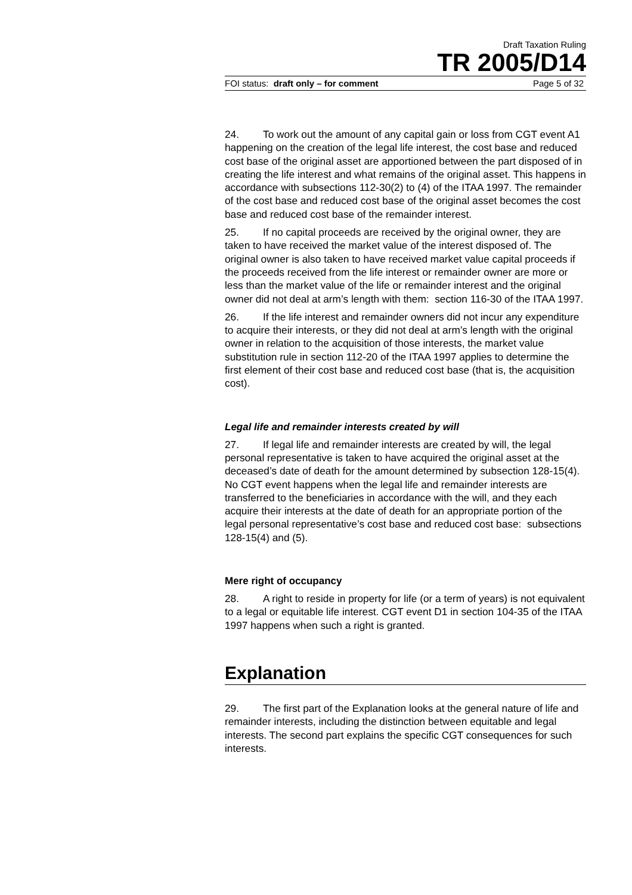Draft Taxation Ruling
TR 2005/D14
FOI status: draft only – for comment Page 5 of 32
24. To work out the amount of any capital gain or loss from CGT event A1 happening on the creation of the legal life interest, the cost base and reduced cost base of the original asset are apportioned between the part disposed of in creating the life interest and what remains of the original asset. This happens in accordance with subsections 112-30(2) to (4) of the ITAA 1997. The remainder of the cost base and reduced cost base of the original asset becomes the cost base and reduced cost base of the remainder interest.
25. If no capital proceeds are received by the original owner, they are taken to have received the market value of the interest disposed of. The original owner is also taken to have received market value capital proceeds if the proceeds received from the life interest or remainder owner are more or less than the market value of the life or remainder interest and the original owner did not deal at arm’s length with them: section 116-30 of the ITAA 1997.
26. If the life interest and remainder owners did not incur any expenditure to acquire their interests, or they did not deal at arm’s length with the original owner in relation to the acquisition of those interests, the market value substitution rule in section 112-20 of the ITAA 1997 applies to determine the first element of their cost base and reduced cost base (that is, the acquisition cost).
Legal life and remainder interests created by will
27. If legal life and remainder interests are created by will, the legal personal representative is taken to have acquired the original asset at the deceased’s date of death for the amount determined by subsection 128-15(4). No CGT event happens when the legal life and remainder interests are transferred to the beneficiaries in accordance with the will, and they each acquire their interests at the date of death for an appropriate portion of the legal personal representative’s cost base and reduced cost base: subsections 128-15(4) and (5).
Mere right of occupancy
28. A right to reside in property for life (or a term of years) is not equivalent to a legal or equitable life interest. CGT event D1 in section 104-35 of the ITAA 1997 happens when such a right is granted.
Explanation
29. The first part of the Explanation looks at the general nature of life and remainder interests, including the distinction between equitable and legal interests. The second part explains the specific CGT consequences for such interests.